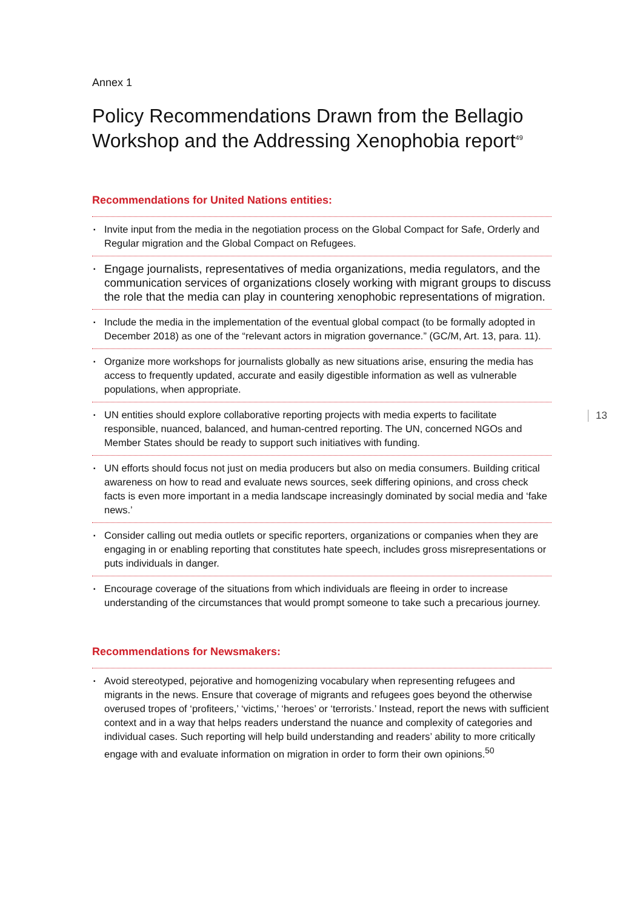Annex 1
Policy Recommendations Drawn from the Bellagio Workshop and the Addressing Xenophobia report<sup>49</sup>
Recommendations for United Nations entities:
▪ Invite input from the media in the negotiation process on the Global Compact for Safe, Orderly and Regular migration and the Global Compact on Refugees.
▪ Engage journalists, representatives of media organizations, media regulators, and the communication services of organizations closely working with migrant groups to discuss the role that the media can play in countering xenophobic representations of migration.
▪ Include the media in the implementation of the eventual global compact (to be formally adopted in December 2018) as one of the “relevant actors in migration governance.” (GC/M, Art. 13, para. 11).
▪ Organize more workshops for journalists globally as new situations arise, ensuring the media has access to frequently updated, accurate and easily digestible information as well as vulnerable populations, when appropriate.
▪ UN entities should explore collaborative reporting projects with media experts to facilitate responsible, nuanced, balanced, and human-centred reporting. The UN, concerned NGOs and Member States should be ready to support such initiatives with funding.
▪ UN efforts should focus not just on media producers but also on media consumers. Building critical awareness on how to read and evaluate news sources, seek differing opinions, and cross check facts is even more important in a media landscape increasingly dominated by social media and ‘fake news.’
▪ Consider calling out media outlets or specific reporters, organizations or companies when they are engaging in or enabling reporting that constitutes hate speech, includes gross misrepresentations or puts individuals in danger.
▪ Encourage coverage of the situations from which individuals are fleeing in order to increase understanding of the circumstances that would prompt someone to take such a precarious journey.
Recommendations for Newsmakers:
▪ Avoid stereotyped, pejorative and homogenizing vocabulary when representing refugees and migrants in the news. Ensure that coverage of migrants and refugees goes beyond the otherwise overused tropes of ‘profiteers,’ ‘victims,’ ‘heroes’ or ‘terrorists.’ Instead, report the news with sufficient context and in a way that helps readers understand the nuance and complexity of categories and individual cases. Such reporting will help build understanding and readers’ ability to more critically engage with and evaluate information on migration in order to form their own opinions.<sup>50</sup>
13